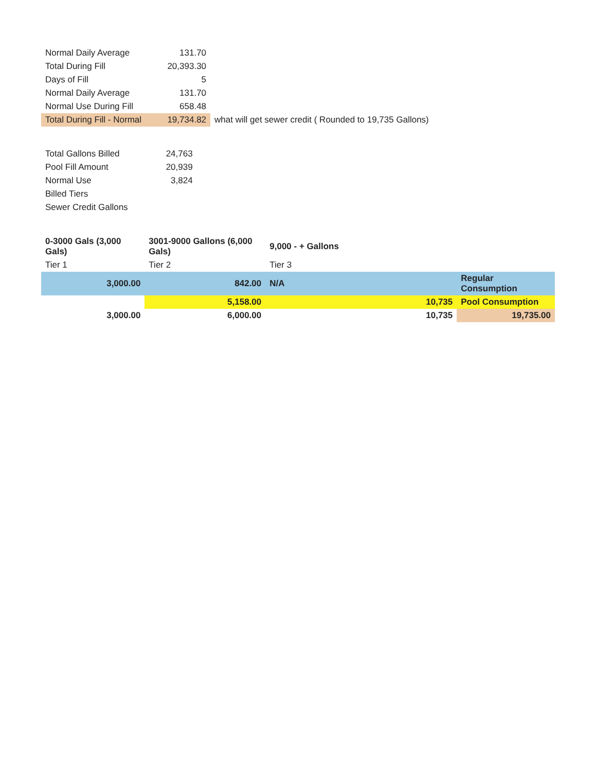| Normal Daily Average | 131.70 | |
| Total During Fill | 20,393.30 | |
| Days of Fill | 5 | |
| Normal Daily Average | 131.70 | |
| Normal Use During Fill | 658.48 | |
| Total During Fill - Normal | 19,734.82 | what will get sewer credit ( Rounded to 19,735 Gallons) |
| Total Gallons Billed | 24,763 |
| Pool Fill Amount | 20,939 |
| Normal Use | 3,824 |
| Billed Tiers | |
| Sewer Credit Gallons | |
| 0-3000 Gals (3,000 Gals) | 3001-9000 Gallons (6,000 Gals) | 9,000 - + Gallons | | |
| Tier 1 | Tier 2 | Tier 3 | | |
| 3,000.00 | 842.00 | N/A | | Regular Consumption |
| | 5,158.00 | | 10,735 | Pool Consumption |
| 3,000.00 | 6,000.00 | | 10,735 | 19,735.00 |